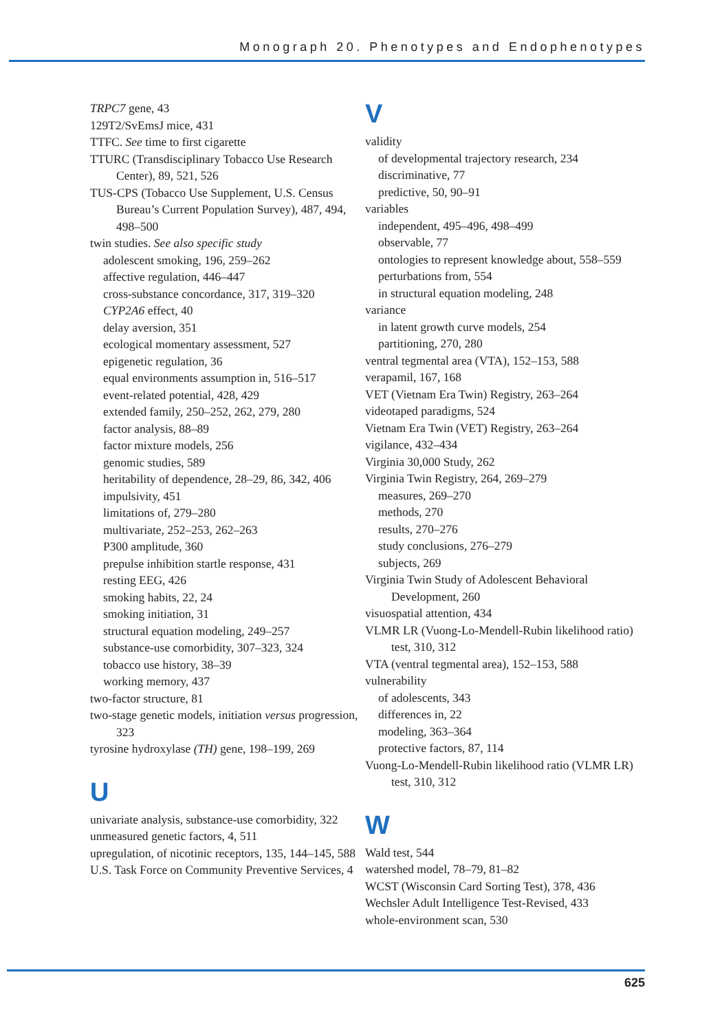Monograph 20. Phenotypes and Endophenotypes
TRPC7 gene, 43
129T2/SvEmsJ mice, 431
TTFC. See time to first cigarette
TTURC (Transdisciplinary Tobacco Use Research Center), 89, 521, 526
TUS-CPS (Tobacco Use Supplement, U.S. Census Bureau’s Current Population Survey), 487, 494, 498–500
twin studies. See also specific study
adolescent smoking, 196, 259–262
affective regulation, 446–447
cross-substance concordance, 317, 319–320
CYP2A6 effect, 40
delay aversion, 351
ecological momentary assessment, 527
epigenetic regulation, 36
equal environments assumption in, 516–517
event-related potential, 428, 429
extended family, 250–252, 262, 279, 280
factor analysis, 88–89
factor mixture models, 256
genomic studies, 589
heritability of dependence, 28–29, 86, 342, 406
impulsivity, 451
limitations of, 279–280
multivariate, 252–253, 262–263
P300 amplitude, 360
prepulse inhibition startle response, 431
resting EEG, 426
smoking habits, 22, 24
smoking initiation, 31
structural equation modeling, 249–257
substance-use comorbidity, 307–323, 324
tobacco use history, 38–39
working memory, 437
two-factor structure, 81
two-stage genetic models, initiation versus progression, 323
tyrosine hydroxylase (TH) gene, 198–199, 269
U
univariate analysis, substance-use comorbidity, 322
unmeasured genetic factors, 4, 511
upregulation, of nicotinic receptors, 135, 144–145, 588
U.S. Task Force on Community Preventive Services, 4
V
validity
of developmental trajectory research, 234
discriminative, 77
predictive, 50, 90–91
variables
independent, 495–496, 498–499
observable, 77
ontologies to represent knowledge about, 558–559
perturbations from, 554
in structural equation modeling, 248
variance
in latent growth curve models, 254
partitioning, 270, 280
ventral tegmental area (VTA), 152–153, 588
verapamil, 167, 168
VET (Vietnam Era Twin) Registry, 263–264
videotaped paradigms, 524
Vietnam Era Twin (VET) Registry, 263–264
vigilance, 432–434
Virginia 30,000 Study, 262
Virginia Twin Registry, 264, 269–279
measures, 269–270
methods, 270
results, 270–276
study conclusions, 276–279
subjects, 269
Virginia Twin Study of Adolescent Behavioral Development, 260
visuospatial attention, 434
VLMR LR (Vuong-Lo-Mendell-Rubin likelihood ratio) test, 310, 312
VTA (ventral tegmental area), 152–153, 588
vulnerability
of adolescents, 343
differences in, 22
modeling, 363–364
protective factors, 87, 114
Vuong-Lo-Mendell-Rubin likelihood ratio (VLMR LR) test, 310, 312
W
Wald test, 544
watershed model, 78–79, 81–82
WCST (Wisconsin Card Sorting Test), 378, 436
Wechsler Adult Intelligence Test-Revised, 433
whole-environment scan, 530
625